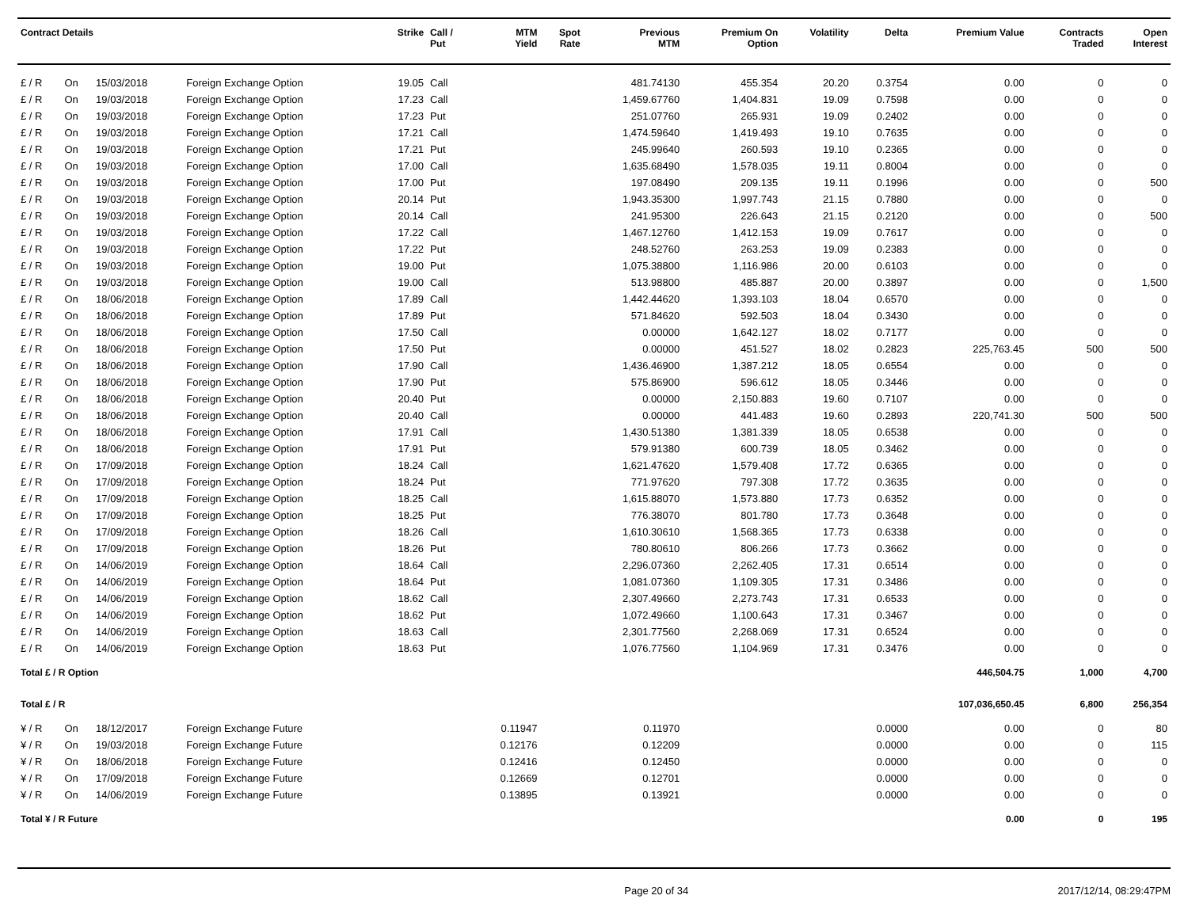| Contract Details | | | | Strike | Call / Put | MTM Yield | Spot Rate | Previous MTM | Premium On Option | Volatility | Delta | Premium Value | Contracts Traded | Open Interest |
| --- | --- | --- | --- | --- | --- | --- | --- | --- | --- | --- | --- | --- | --- | --- |
| £ / R | On | 15/03/2018 | Foreign Exchange Option | 19.05 | Call | | | 481.74130 | 455.354 | 20.20 | 0.3754 | 0.00 | 0 | 0 |
| £ / R | On | 19/03/2018 | Foreign Exchange Option | 17.23 | Call | | | 1,459.67760 | 1,404.831 | 19.09 | 0.7598 | 0.00 | 0 | 0 |
| £ / R | On | 19/03/2018 | Foreign Exchange Option | 17.23 | Put | | | 251.07760 | 265.931 | 19.09 | 0.2402 | 0.00 | 0 | 0 |
| £ / R | On | 19/03/2018 | Foreign Exchange Option | 17.21 | Call | | | 1,474.59640 | 1,419.493 | 19.10 | 0.7635 | 0.00 | 0 | 0 |
| £ / R | On | 19/03/2018 | Foreign Exchange Option | 17.21 | Put | | | 245.99640 | 260.593 | 19.10 | 0.2365 | 0.00 | 0 | 0 |
| £ / R | On | 19/03/2018 | Foreign Exchange Option | 17.00 | Call | | | 1,635.68490 | 1,578.035 | 19.11 | 0.8004 | 0.00 | 0 | 0 |
| £ / R | On | 19/03/2018 | Foreign Exchange Option | 17.00 | Put | | | 197.08490 | 209.135 | 19.11 | 0.1996 | 0.00 | 0 | 500 |
| £ / R | On | 19/03/2018 | Foreign Exchange Option | 20.14 | Put | | | 1,943.35300 | 1,997.743 | 21.15 | 0.7880 | 0.00 | 0 | 0 |
| £ / R | On | 19/03/2018 | Foreign Exchange Option | 20.14 | Call | | | 241.95300 | 226.643 | 21.15 | 0.2120 | 0.00 | 0 | 500 |
| £ / R | On | 19/03/2018 | Foreign Exchange Option | 17.22 | Call | | | 1,467.12760 | 1,412.153 | 19.09 | 0.7617 | 0.00 | 0 | 0 |
| £ / R | On | 19/03/2018 | Foreign Exchange Option | 17.22 | Put | | | 248.52760 | 263.253 | 19.09 | 0.2383 | 0.00 | 0 | 0 |
| £ / R | On | 19/03/2018 | Foreign Exchange Option | 19.00 | Put | | | 1,075.38800 | 1,116.986 | 20.00 | 0.6103 | 0.00 | 0 | 0 |
| £ / R | On | 19/03/2018 | Foreign Exchange Option | 19.00 | Call | | | 513.98800 | 485.887 | 20.00 | 0.3897 | 0.00 | 0 | 1,500 |
| £ / R | On | 18/06/2018 | Foreign Exchange Option | 17.89 | Call | | | 1,442.44620 | 1,393.103 | 18.04 | 0.6570 | 0.00 | 0 | 0 |
| £ / R | On | 18/06/2018 | Foreign Exchange Option | 17.89 | Put | | | 571.84620 | 592.503 | 18.04 | 0.3430 | 0.00 | 0 | 0 |
| £ / R | On | 18/06/2018 | Foreign Exchange Option | 17.50 | Call | | | 0.00000 | 1,642.127 | 18.02 | 0.7177 | 0.00 | 0 | 0 |
| £ / R | On | 18/06/2018 | Foreign Exchange Option | 17.50 | Put | | | 0.00000 | 451.527 | 18.02 | 0.2823 | 225,763.45 | 500 | 500 |
| £ / R | On | 18/06/2018 | Foreign Exchange Option | 17.90 | Call | | | 1,436.46900 | 1,387.212 | 18.05 | 0.6554 | 0.00 | 0 | 0 |
| £ / R | On | 18/06/2018 | Foreign Exchange Option | 17.90 | Put | | | 575.86900 | 596.612 | 18.05 | 0.3446 | 0.00 | 0 | 0 |
| £ / R | On | 18/06/2018 | Foreign Exchange Option | 20.40 | Put | | | 0.00000 | 2,150.883 | 19.60 | 0.7107 | 0.00 | 0 | 0 |
| £ / R | On | 18/06/2018 | Foreign Exchange Option | 20.40 | Call | | | 0.00000 | 441.483 | 19.60 | 0.2893 | 220,741.30 | 500 | 500 |
| £ / R | On | 18/06/2018 | Foreign Exchange Option | 17.91 | Call | | | 1,430.51380 | 1,381.339 | 18.05 | 0.6538 | 0.00 | 0 | 0 |
| £ / R | On | 18/06/2018 | Foreign Exchange Option | 17.91 | Put | | | 579.91380 | 600.739 | 18.05 | 0.3462 | 0.00 | 0 | 0 |
| £ / R | On | 17/09/2018 | Foreign Exchange Option | 18.24 | Call | | | 1,621.47620 | 1,579.408 | 17.72 | 0.6365 | 0.00 | 0 | 0 |
| £ / R | On | 17/09/2018 | Foreign Exchange Option | 18.24 | Put | | | 771.97620 | 797.308 | 17.72 | 0.3635 | 0.00 | 0 | 0 |
| £ / R | On | 17/09/2018 | Foreign Exchange Option | 18.25 | Call | | | 1,615.88070 | 1,573.880 | 17.73 | 0.6352 | 0.00 | 0 | 0 |
| £ / R | On | 17/09/2018 | Foreign Exchange Option | 18.25 | Put | | | 776.38070 | 801.780 | 17.73 | 0.3648 | 0.00 | 0 | 0 |
| £ / R | On | 17/09/2018 | Foreign Exchange Option | 18.26 | Call | | | 1,610.30610 | 1,568.365 | 17.73 | 0.6338 | 0.00 | 0 | 0 |
| £ / R | On | 17/09/2018 | Foreign Exchange Option | 18.26 | Put | | | 780.80610 | 806.266 | 17.73 | 0.3662 | 0.00 | 0 | 0 |
| £ / R | On | 14/06/2019 | Foreign Exchange Option | 18.64 | Call | | | 2,296.07360 | 2,262.405 | 17.31 | 0.6514 | 0.00 | 0 | 0 |
| £ / R | On | 14/06/2019 | Foreign Exchange Option | 18.64 | Put | | | 1,081.07360 | 1,109.305 | 17.31 | 0.3486 | 0.00 | 0 | 0 |
| £ / R | On | 14/06/2019 | Foreign Exchange Option | 18.62 | Call | | | 2,307.49660 | 2,273.743 | 17.31 | 0.6533 | 0.00 | 0 | 0 |
| £ / R | On | 14/06/2019 | Foreign Exchange Option | 18.62 | Put | | | 1,072.49660 | 1,100.643 | 17.31 | 0.3467 | 0.00 | 0 | 0 |
| £ / R | On | 14/06/2019 | Foreign Exchange Option | 18.63 | Call | | | 2,301.77560 | 2,268.069 | 17.31 | 0.6524 | 0.00 | 0 | 0 |
| £ / R | On | 14/06/2019 | Foreign Exchange Option | 18.63 | Put | | | 1,076.77560 | 1,104.969 | 17.31 | 0.3476 | 0.00 | 0 | 0 |
| Total £ / R Option | | | | | | | | | | | | 446,504.75 | 1,000 | 4,700 |
| Total £ / R | | | | | | | | | | | | 107,036,650.45 | 6,800 | 256,354 |
| ¥ / R | On | 18/12/2017 | Foreign Exchange Future | | | 0.11947 | | 0.11970 | | | 0.0000 | 0.00 | 0 | 80 |
| ¥ / R | On | 19/03/2018 | Foreign Exchange Future | | | 0.12176 | | 0.12209 | | | 0.0000 | 0.00 | 0 | 115 |
| ¥ / R | On | 18/06/2018 | Foreign Exchange Future | | | 0.12416 | | 0.12450 | | | 0.0000 | 0.00 | 0 | 0 |
| ¥ / R | On | 17/09/2018 | Foreign Exchange Future | | | 0.12669 | | 0.12701 | | | 0.0000 | 0.00 | 0 | 0 |
| ¥ / R | On | 14/06/2019 | Foreign Exchange Future | | | 0.13895 | | 0.13921 | | | 0.0000 | 0.00 | 0 | 0 |
| Total ¥ / R Future | | | | | | | | | | | | 0.00 | 0 | 195 |
Page 20 of 34 2017/12/14, 08:29:47PM